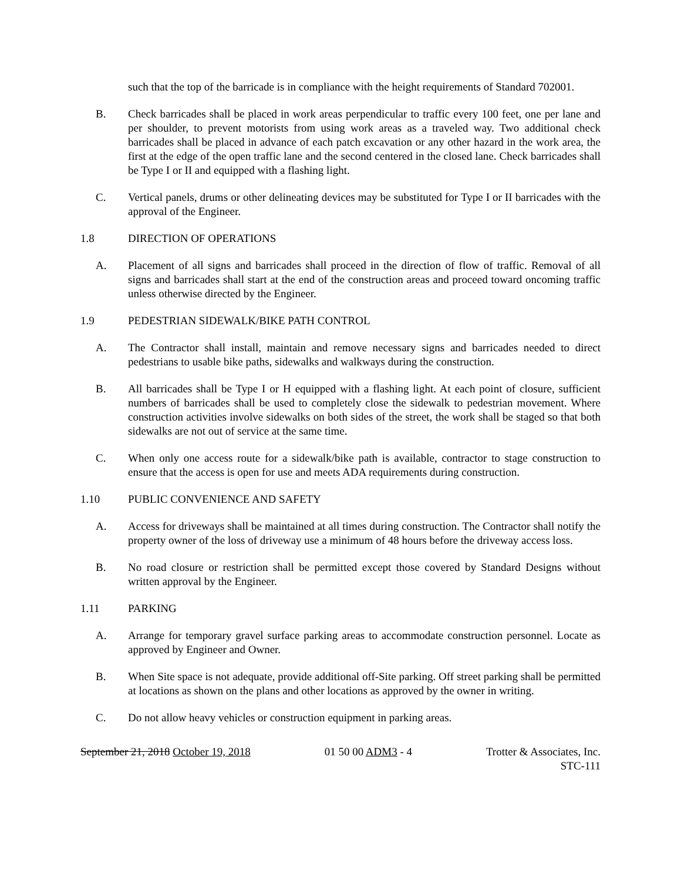such that the top of the barricade is in compliance with the height requirements of Standard 702001.
B. Check barricades shall be placed in work areas perpendicular to traffic every 100 feet, one per lane and per shoulder, to prevent motorists from using work areas as a traveled way. Two additional check barricades shall be placed in advance of each patch excavation or any other hazard in the work area, the first at the edge of the open traffic lane and the second centered in the closed lane. Check barricades shall be Type I or II and equipped with a flashing light.
C. Vertical panels, drums or other delineating devices may be substituted for Type I or II barricades with the approval of the Engineer.
1.8 DIRECTION OF OPERATIONS
A. Placement of all signs and barricades shall proceed in the direction of flow of traffic. Removal of all signs and barricades shall start at the end of the construction areas and proceed toward oncoming traffic unless otherwise directed by the Engineer.
1.9 PEDESTRIAN SIDEWALK/BIKE PATH CONTROL
A. The Contractor shall install, maintain and remove necessary signs and barricades needed to direct pedestrians to usable bike paths, sidewalks and walkways during the construction.
B. All barricades shall be Type I or H equipped with a flashing light. At each point of closure, sufficient numbers of barricades shall be used to completely close the sidewalk to pedestrian movement. Where construction activities involve sidewalks on both sides of the street, the work shall be staged so that both sidewalks are not out of service at the same time.
C. When only one access route for a sidewalk/bike path is available, contractor to stage construction to ensure that the access is open for use and meets ADA requirements during construction.
1.10 PUBLIC CONVENIENCE AND SAFETY
A. Access for driveways shall be maintained at all times during construction. The Contractor shall notify the property owner of the loss of driveway use a minimum of 48 hours before the driveway access loss.
B. No road closure or restriction shall be permitted except those covered by Standard Designs without written approval by the Engineer.
1.11 PARKING
A. Arrange for temporary gravel surface parking areas to accommodate construction personnel. Locate as approved by Engineer and Owner.
B. When Site space is not adequate, provide additional off-Site parking. Off street parking shall be permitted at locations as shown on the plans and other locations as approved by the owner in writing.
C. Do not allow heavy vehicles or construction equipment in parking areas.
September 21, 2018 October 19, 2018 01 50 00 ADM3 - 4 Trotter & Associates, Inc.
STC-111